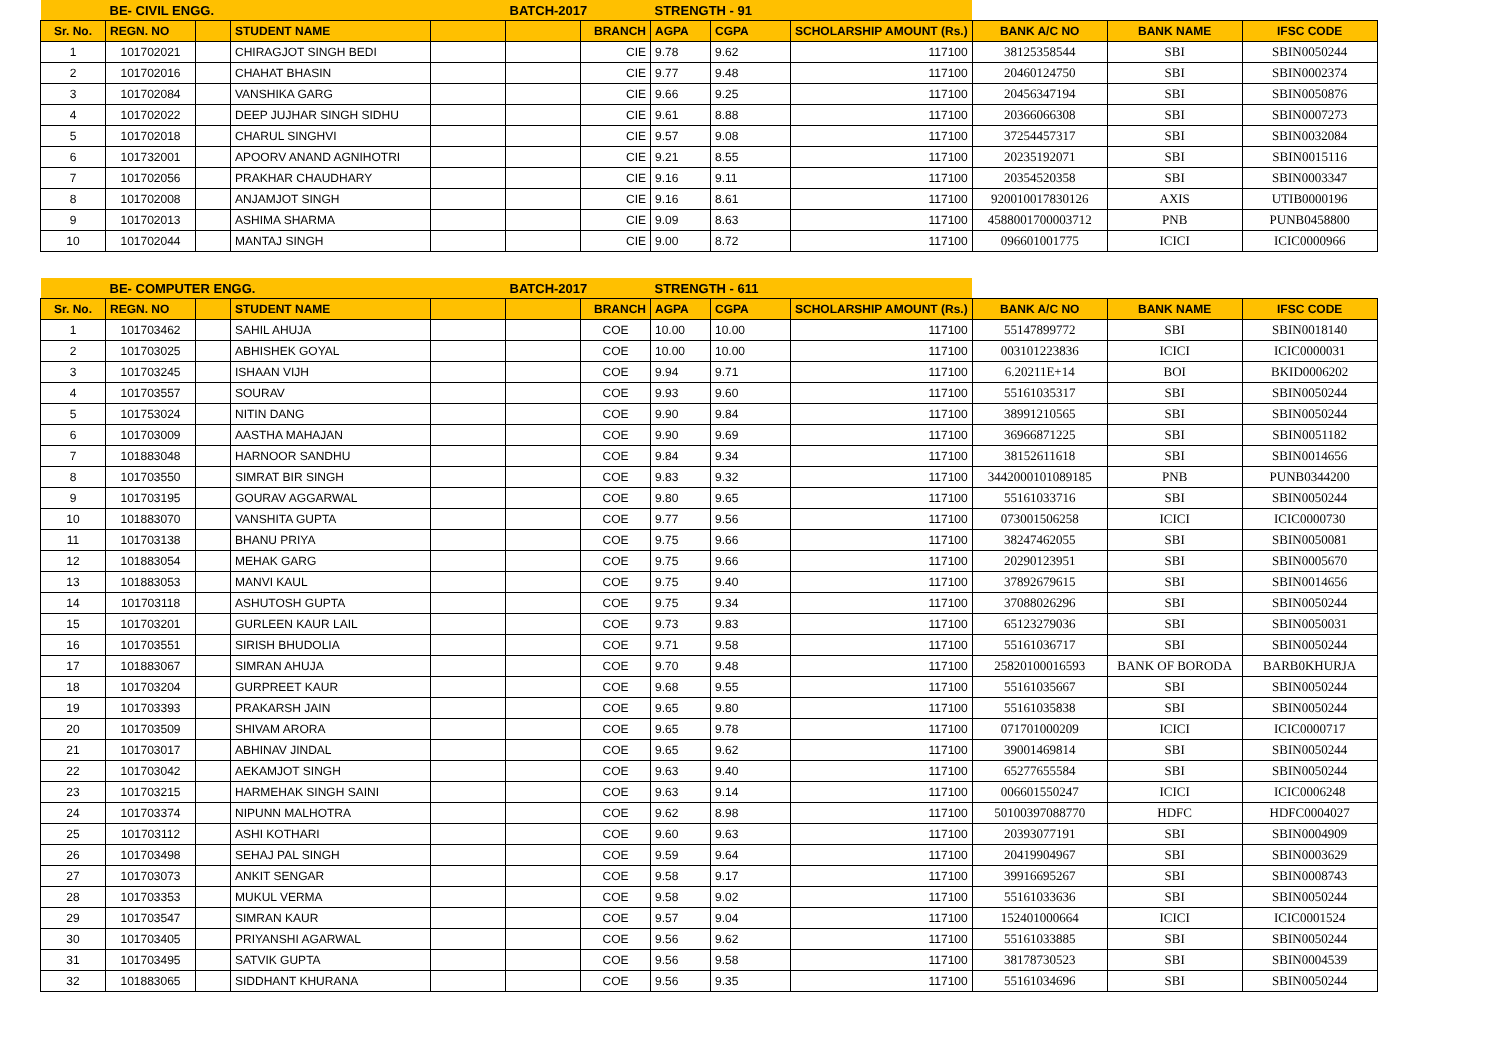| | BE- CIVIL ENGG. | | | | BATCH-2017 | | STRENGTH - 91 | | | | | |
| --- | --- | --- | --- | --- | --- | --- | --- | --- | --- | --- | --- | --- |
| Sr. No. | REGN. NO | | STUDENT NAME | | | BRANCH | AGPA | CGPA | SCHOLARSHIP AMOUNT (Rs.) | BANK A/C NO | BANK NAME | IFSC CODE |
| 1 | 101702021 | | CHIRAGJOT SINGH BEDI | | | CIE | 9.78 | 9.62 | 117100 | 38125358544 | SBI | SBIN0050244 |
| 2 | 101702016 | | CHAHAT BHASIN | | | CIE | 9.77 | 9.48 | 117100 | 20460124750 | SBI | SBIN0002374 |
| 3 | 101702084 | | VANSHIKA GARG | | | CIE | 9.66 | 9.25 | 117100 | 20456347194 | SBI | SBIN0050876 |
| 4 | 101702022 | | DEEP JUJHAR SINGH SIDHU | | | CIE | 9.61 | 8.88 | 117100 | 20366066308 | SBI | SBIN0007273 |
| 5 | 101702018 | | CHARUL SINGHVI | | | CIE | 9.57 | 9.08 | 117100 | 37254457317 | SBI | SBIN0032084 |
| 6 | 101732001 | | APOORV ANAND AGNIHOTRI | | | CIE | 9.21 | 8.55 | 117100 | 20235192071 | SBI | SBIN0015116 |
| 7 | 101702056 | | PRAKHAR CHAUDHARY | | | CIE | 9.16 | 9.11 | 117100 | 20354520358 | SBI | SBIN0003347 |
| 8 | 101702008 | | ANJAMJOT SINGH | | | CIE | 9.16 | 8.61 | 117100 | 920010017830126 | AXIS | UTIB0000196 |
| 9 | 101702013 | | ASHIMA SHARMA | | | CIE | 9.09 | 8.63 | 117100 | 4588001700003712 | PNB | PUNB0458800 |
| 10 | 101702044 | | MANTAJ SINGH | | | CIE | 9.00 | 8.72 | 117100 | 096601001775 | ICICI | ICIC0000966 |
| | BE- COMPUTER ENGG. | | | | BATCH-2017 | | STRENGTH - 611 | | | | | |
| --- | --- | --- | --- | --- | --- | --- | --- | --- | --- | --- | --- | --- |
| Sr. No. | REGN. NO | | STUDENT NAME | | | BRANCH | AGPA | CGPA | SCHOLARSHIP AMOUNT (Rs.) | BANK A/C NO | BANK NAME | IFSC CODE |
| 1 | 101703462 | | SAHIL AHUJA | | | COE | 10.00 | 10.00 | 117100 | 55147899772 | SBI | SBIN0018140 |
| 2 | 101703025 | | ABHISHEK GOYAL | | | COE | 10.00 | 10.00 | 117100 | 003101223836 | ICICI | ICIC0000031 |
| 3 | 101703245 | | ISHAAN VIJH | | | COE | 9.94 | 9.71 | 117100 | 6.20211E+14 | BOI | BKID0006202 |
| 4 | 101703557 | | SOURAV | | | COE | 9.93 | 9.60 | 117100 | 55161035317 | SBI | SBIN0050244 |
| 5 | 101753024 | | NITIN DANG | | | COE | 9.90 | 9.84 | 117100 | 38991210565 | SBI | SBIN0050244 |
| 6 | 101703009 | | AASTHA MAHAJAN | | | COE | 9.90 | 9.69 | 117100 | 36966871225 | SBI | SBIN0051182 |
| 7 | 101883048 | | HARNOOR SANDHU | | | COE | 9.84 | 9.34 | 117100 | 38152611618 | SBI | SBIN0014656 |
| 8 | 101703550 | | SIMRAT BIR SINGH | | | COE | 9.83 | 9.32 | 117100 | 3442000101089185 | PNB | PUNB0344200 |
| 9 | 101703195 | | GOURAV AGGARWAL | | | COE | 9.80 | 9.65 | 117100 | 55161033716 | SBI | SBIN0050244 |
| 10 | 101883070 | | VANSHITA GUPTA | | | COE | 9.77 | 9.56 | 117100 | 073001506258 | ICICI | ICIC0000730 |
| 11 | 101703138 | | BHANU PRIYA | | | COE | 9.75 | 9.66 | 117100 | 38247462055 | SBI | SBIN0050081 |
| 12 | 101883054 | | MEHAK GARG | | | COE | 9.75 | 9.66 | 117100 | 20290123951 | SBI | SBIN0005670 |
| 13 | 101883053 | | MANVI KAUL | | | COE | 9.75 | 9.40 | 117100 | 37892679615 | SBI | SBIN0014656 |
| 14 | 101703118 | | ASHUTOSH GUPTA | | | COE | 9.75 | 9.34 | 117100 | 37088026296 | SBI | SBIN0050244 |
| 15 | 101703201 | | GURLEEN KAUR LAIL | | | COE | 9.73 | 9.83 | 117100 | 65123279036 | SBI | SBIN0050031 |
| 16 | 101703551 | | SIRISH BHUDOLIA | | | COE | 9.71 | 9.58 | 117100 | 55161036717 | SBI | SBIN0050244 |
| 17 | 101883067 | | SIMRAN AHUJA | | | COE | 9.70 | 9.48 | 117100 | 25820100016593 | BANK OF BORODA | BARB0KHURJA |
| 18 | 101703204 | | GURPREET KAUR | | | COE | 9.68 | 9.55 | 117100 | 55161035667 | SBI | SBIN0050244 |
| 19 | 101703393 | | PRAKARSH JAIN | | | COE | 9.65 | 9.80 | 117100 | 55161035838 | SBI | SBIN0050244 |
| 20 | 101703509 | | SHIVAM ARORA | | | COE | 9.65 | 9.78 | 117100 | 071701000209 | ICICI | ICIC0000717 |
| 21 | 101703017 | | ABHINAV JINDAL | | | COE | 9.65 | 9.62 | 117100 | 39001469814 | SBI | SBIN0050244 |
| 22 | 101703042 | | AEKAMJOT SINGH | | | COE | 9.63 | 9.40 | 117100 | 65277655584 | SBI | SBIN0050244 |
| 23 | 101703215 | | HARMEHAK SINGH SAINI | | | COE | 9.63 | 9.14 | 117100 | 006601550247 | ICICI | ICIC0006248 |
| 24 | 101703374 | | NIPUNN MALHOTRA | | | COE | 9.62 | 8.98 | 117100 | 50100397088770 | HDFC | HDFC0004027 |
| 25 | 101703112 | | ASHI KOTHARI | | | COE | 9.60 | 9.63 | 117100 | 20393077191 | SBI | SBIN0004909 |
| 26 | 101703498 | | SEHAJ PAL SINGH | | | COE | 9.59 | 9.64 | 117100 | 20419904967 | SBI | SBIN0003629 |
| 27 | 101703073 | | ANKIT SENGAR | | | COE | 9.58 | 9.17 | 117100 | 39916695267 | SBI | SBIN0008743 |
| 28 | 101703353 | | MUKUL VERMA | | | COE | 9.58 | 9.02 | 117100 | 55161033636 | SBI | SBIN0050244 |
| 29 | 101703547 | | SIMRAN KAUR | | | COE | 9.57 | 9.04 | 117100 | 152401000664 | ICICI | ICIC0001524 |
| 30 | 101703405 | | PRIYANSHI AGARWAL | | | COE | 9.56 | 9.62 | 117100 | 55161033885 | SBI | SBIN0050244 |
| 31 | 101703495 | | SATVIK GUPTA | | | COE | 9.56 | 9.58 | 117100 | 38178730523 | SBI | SBIN0004539 |
| 32 | 101883065 | | SIDDHANT KHURANA | | | COE | 9.56 | 9.35 | 117100 | 55161034696 | SBI | SBIN0050244 |